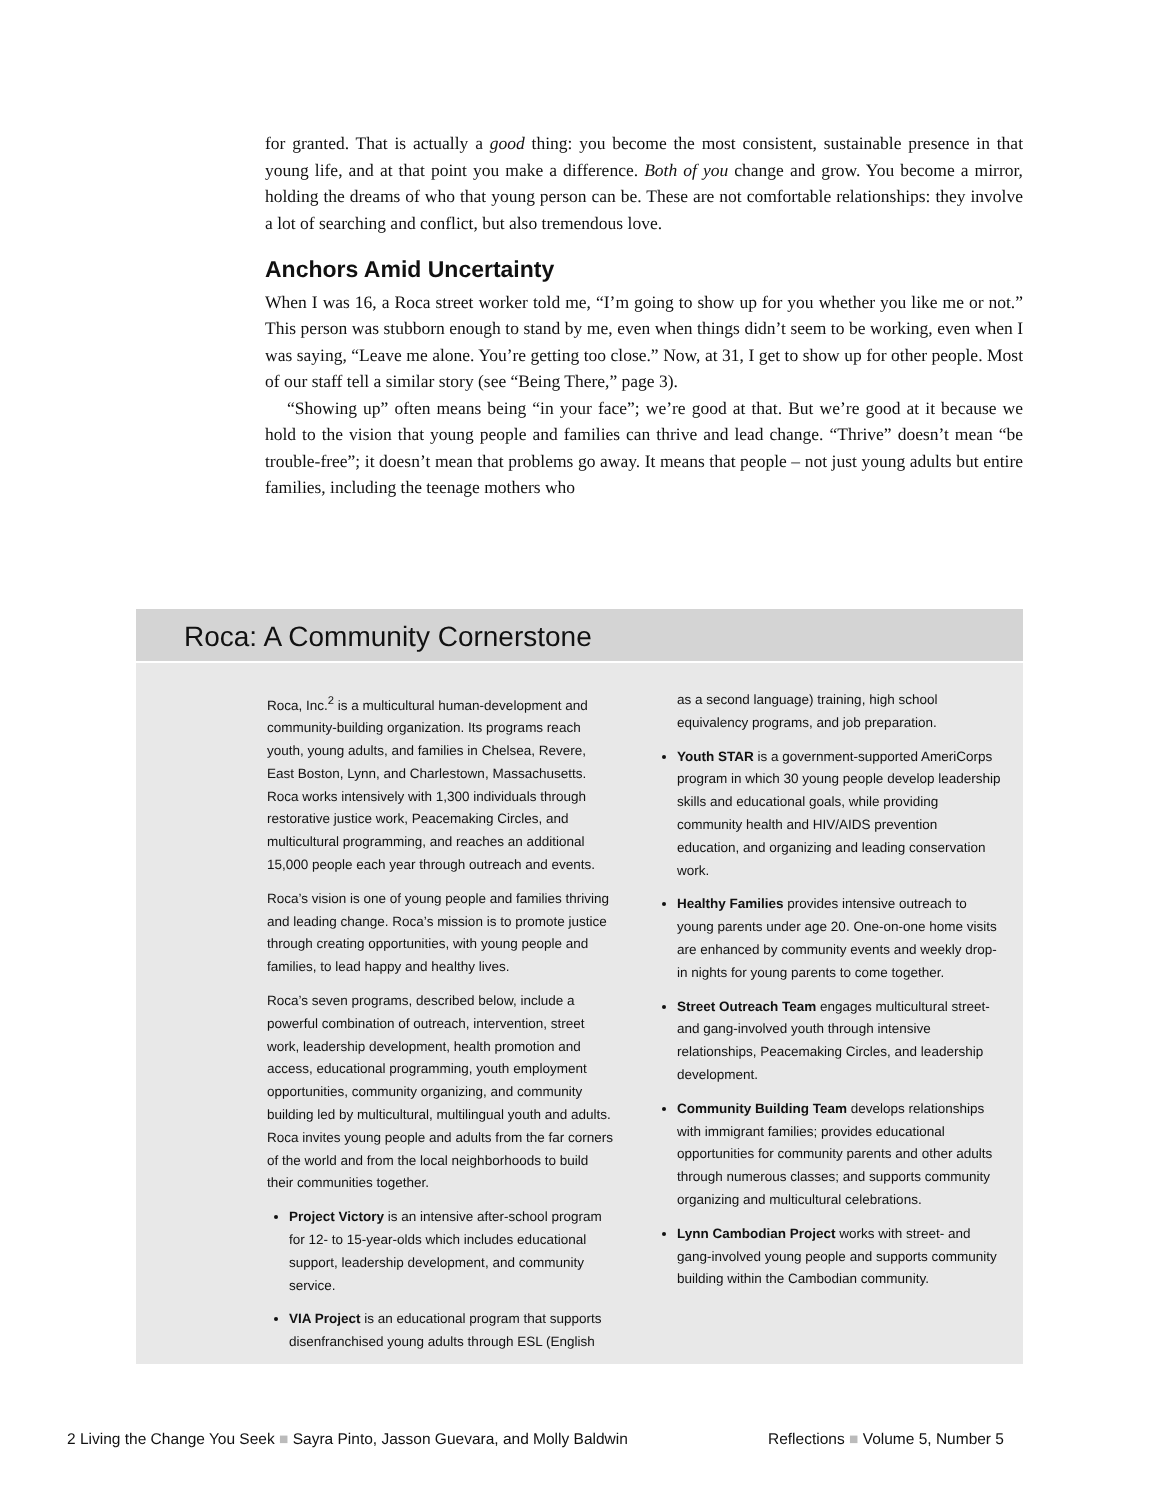for granted. That is actually a good thing: you become the most consistent, sustainable presence in that young life, and at that point you make a difference. Both of you change and grow. You become a mirror, holding the dreams of who that young person can be. These are not comfortable relationships: they involve a lot of searching and conflict, but also tremendous love.
Anchors Amid Uncertainty
When I was 16, a Roca street worker told me, “I’m going to show up for you whether you like me or not.” This person was stubborn enough to stand by me, even when things didn’t seem to be working, even when I was saying, “Leave me alone. You’re getting too close.” Now, at 31, I get to show up for other people. Most of our staff tell a similar story (see “Being There,” page 3).
“Showing up” often means being “in your face”; we’re good at that. But we’re good at it because we hold to the vision that young people and families can thrive and lead change. “Thrive” doesn’t mean “be trouble-free”; it doesn’t mean that problems go away. It means that people – not just young adults but entire families, including the teenage mothers who
Roca: A Community Cornerstone
Roca, Inc.<sup>2</sup> is a multicultural human-development and community-building organization. Its programs reach youth, young adults, and families in Chelsea, Revere, East Boston, Lynn, and Charlestown, Massachusetts. Roca works intensively with 1,300 individuals through restorative justice work, Peacemaking Circles, and multicultural programming, and reaches an additional 15,000 people each year through outreach and events.
Roca’s vision is one of young people and families thriving and leading change. Roca’s mission is to promote justice through creating opportunities, with young people and families, to lead happy and healthy lives.
Roca’s seven programs, described below, include a powerful combination of outreach, intervention, street work, leadership development, health promotion and access, educational programming, youth employment opportunities, community organizing, and community building led by multicultural, multilingual youth and adults. Roca invites young people and adults from the far corners of the world and from the local neighborhoods to build their communities together.
Project Victory is an intensive after-school program for 12- to 15-year-olds which includes educational support, leadership development, and community service.
VIA Project is an educational program that supports disenfranchised young adults through ESL (English
as a second language) training, high school equivalency programs, and job preparation.
Youth STAR is a government-supported AmeriCorps program in which 30 young people develop leadership skills and educational goals, while providing community health and HIV/AIDS prevention education, and organizing and leading conservation work.
Healthy Families provides intensive outreach to young parents under age 20. One-on-one home visits are enhanced by community events and weekly drop-in nights for young parents to come together.
Street Outreach Team engages multicultural street- and gang-involved youth through intensive relationships, Peacemaking Circles, and leadership development.
Community Building Team develops relationships with immigrant families; provides educational opportunities for community parents and other adults through numerous classes; and supports community organizing and multicultural celebrations.
Lynn Cambodian Project works with street- and gang-involved young people and supports community building within the Cambodian community.
2 Living the Change You Seek ■ Sayra Pinto, Jasson Guevara, and Molly Baldwin
Reflections ■ Volume 5, Number 5